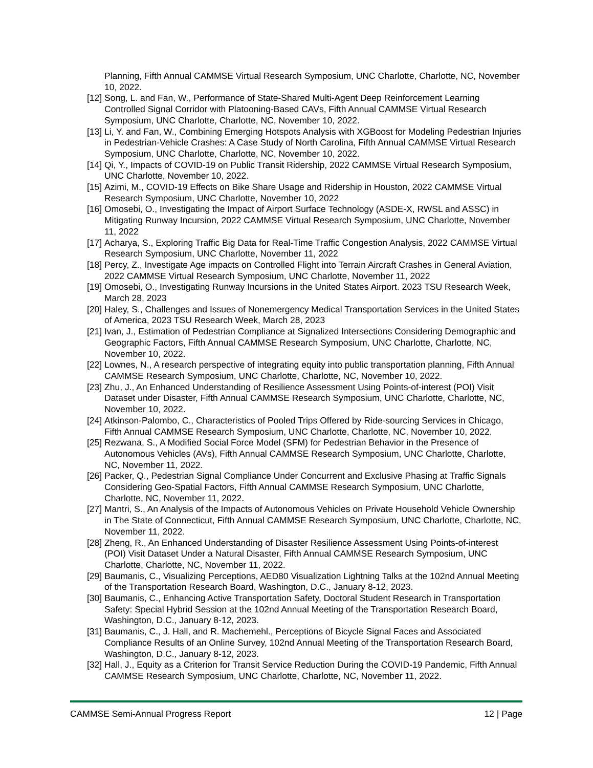Planning, Fifth Annual CAMMSE Virtual Research Symposium, UNC Charlotte, Charlotte, NC, November 10, 2022.
[12] Song, L. and Fan, W., Performance of State-Shared Multi-Agent Deep Reinforcement Learning Controlled Signal Corridor with Platooning-Based CAVs, Fifth Annual CAMMSE Virtual Research Symposium, UNC Charlotte, Charlotte, NC, November 10, 2022.
[13] Li, Y. and Fan, W., Combining Emerging Hotspots Analysis with XGBoost for Modeling Pedestrian Injuries in Pedestrian-Vehicle Crashes: A Case Study of North Carolina, Fifth Annual CAMMSE Virtual Research Symposium, UNC Charlotte, Charlotte, NC, November 10, 2022.
[14] Qi, Y., Impacts of COVID-19 on Public Transit Ridership, 2022 CAMMSE Virtual Research Symposium, UNC Charlotte, November 10, 2022.
[15] Azimi, M., COVID-19 Effects on Bike Share Usage and Ridership in Houston, 2022 CAMMSE Virtual Research Symposium, UNC Charlotte, November 10, 2022
[16] Omosebi, O., Investigating the Impact of Airport Surface Technology (ASDE-X, RWSL and ASSC) in Mitigating Runway Incursion, 2022 CAMMSE Virtual Research Symposium, UNC Charlotte, November 11, 2022
[17] Acharya, S., Exploring Traffic Big Data for Real-Time Traffic Congestion Analysis, 2022 CAMMSE Virtual Research Symposium, UNC Charlotte, November 11, 2022
[18] Percy, Z., Investigate Age impacts on Controlled Flight into Terrain Aircraft Crashes in General Aviation, 2022 CAMMSE Virtual Research Symposium, UNC Charlotte, November 11, 2022
[19] Omosebi, O., Investigating Runway Incursions in the United States Airport. 2023 TSU Research Week, March 28, 2023
[20] Haley, S., Challenges and Issues of Nonemergency Medical Transportation Services in the United States of America, 2023 TSU Research Week, March 28, 2023
[21] Ivan, J., Estimation of Pedestrian Compliance at Signalized Intersections Considering Demographic and Geographic Factors, Fifth Annual CAMMSE Research Symposium, UNC Charlotte, Charlotte, NC, November 10, 2022.
[22] Lownes, N., A research perspective of integrating equity into public transportation planning, Fifth Annual CAMMSE Research Symposium, UNC Charlotte, Charlotte, NC, November 10, 2022.
[23] Zhu, J., An Enhanced Understanding of Resilience Assessment Using Points-of-interest (POI) Visit Dataset under Disaster, Fifth Annual CAMMSE Research Symposium, UNC Charlotte, Charlotte, NC, November 10, 2022.
[24] Atkinson-Palombo, C., Characteristics of Pooled Trips Offered by Ride-sourcing Services in Chicago, Fifth Annual CAMMSE Research Symposium, UNC Charlotte, Charlotte, NC, November 10, 2022.
[25] Rezwana, S., A Modified Social Force Model (SFM) for Pedestrian Behavior in the Presence of Autonomous Vehicles (AVs), Fifth Annual CAMMSE Research Symposium, UNC Charlotte, Charlotte, NC, November 11, 2022.
[26] Packer, Q., Pedestrian Signal Compliance Under Concurrent and Exclusive Phasing at Traffic Signals Considering Geo-Spatial Factors, Fifth Annual CAMMSE Research Symposium, UNC Charlotte, Charlotte, NC, November 11, 2022.
[27] Mantri, S., An Analysis of the Impacts of Autonomous Vehicles on Private Household Vehicle Ownership in The State of Connecticut, Fifth Annual CAMMSE Research Symposium, UNC Charlotte, Charlotte, NC, November 11, 2022.
[28] Zheng, R., An Enhanced Understanding of Disaster Resilience Assessment Using Points-of-interest (POI) Visit Dataset Under a Natural Disaster, Fifth Annual CAMMSE Research Symposium, UNC Charlotte, Charlotte, NC, November 11, 2022.
[29] Baumanis, C., Visualizing Perceptions, AED80 Visualization Lightning Talks at the 102nd Annual Meeting of the Transportation Research Board, Washington, D.C., January 8-12, 2023.
[30] Baumanis, C., Enhancing Active Transportation Safety, Doctoral Student Research in Transportation Safety: Special Hybrid Session at the 102nd Annual Meeting of the Transportation Research Board, Washington, D.C., January 8-12, 2023.
[31] Baumanis, C., J. Hall, and R. Machemehl., Perceptions of Bicycle Signal Faces and Associated Compliance Results of an Online Survey, 102nd Annual Meeting of the Transportation Research Board, Washington, D.C., January 8-12, 2023.
[32] Hall, J., Equity as a Criterion for Transit Service Reduction During the COVID-19 Pandemic, Fifth Annual CAMMSE Research Symposium, UNC Charlotte, Charlotte, NC, November 11, 2022.
CAMMSE Semi-Annual Progress Report 12 | Page